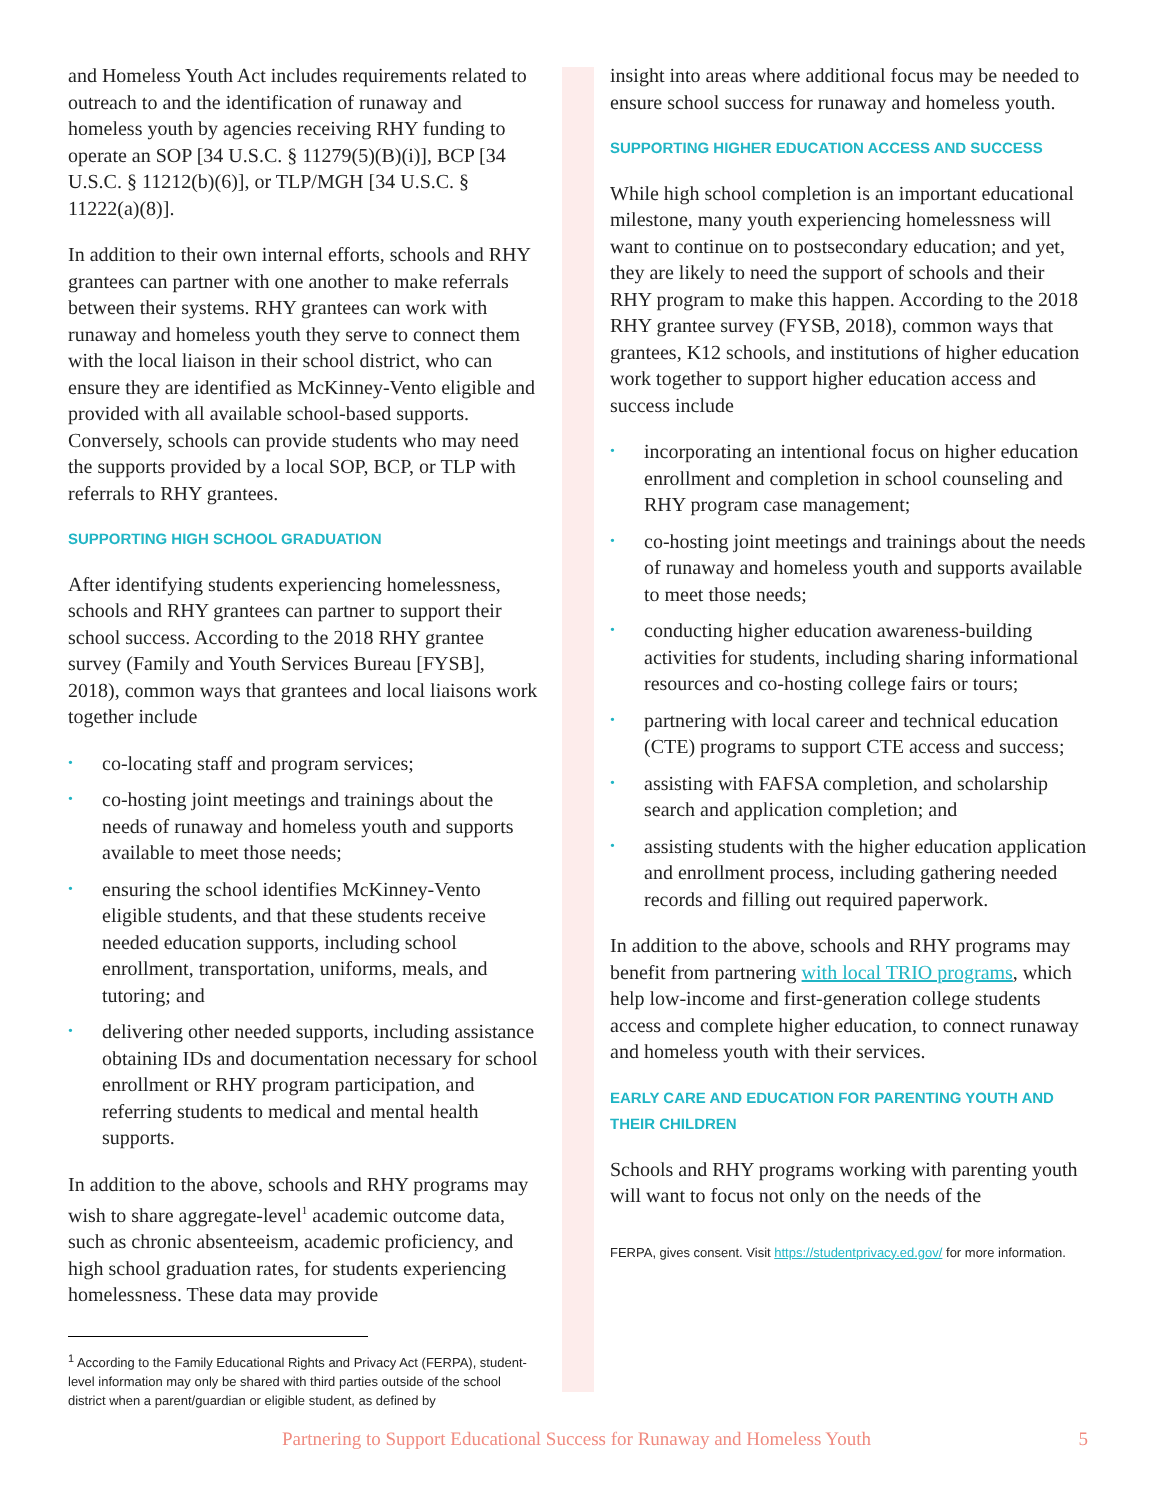and Homeless Youth Act includes requirements related to outreach to and the identification of runaway and homeless youth by agencies receiving RHY funding to operate an SOP [34 U.S.C. § 11279(5)(B)(i)], BCP [34 U.S.C. § 11212(b)(6)], or TLP/MGH [34 U.S.C. § 11222(a)(8)].
In addition to their own internal efforts, schools and RHY grantees can partner with one another to make referrals between their systems. RHY grantees can work with runaway and homeless youth they serve to connect them with the local liaison in their school district, who can ensure they are identified as McKinney-Vento eligible and provided with all available school-based supports. Conversely, schools can provide students who may need the supports provided by a local SOP, BCP, or TLP with referrals to RHY grantees.
SUPPORTING HIGH SCHOOL GRADUATION
After identifying students experiencing homelessness, schools and RHY grantees can partner to support their school success. According to the 2018 RHY grantee survey (Family and Youth Services Bureau [FYSB], 2018), common ways that grantees and local liaisons work together include
• co-locating staff and program services;
• co-hosting joint meetings and trainings about the needs of runaway and homeless youth and supports available to meet those needs;
• ensuring the school identifies McKinney-Vento eligible students, and that these students receive needed education supports, including school enrollment, transportation, uniforms, meals, and tutoring; and
• delivering other needed supports, including assistance obtaining IDs and documentation necessary for school enrollment or RHY program participation, and referring students to medical and mental health supports.
In addition to the above, schools and RHY programs may wish to share aggregate-level<sup>1</sup> academic outcome data, such as chronic absenteeism, academic proficiency, and high school graduation rates, for students experiencing homelessness. These data may provide
<sup>1</sup> According to the Family Educational Rights and Privacy Act (FERPA), student-level information may only be shared with third parties outside of the school district when a parent/guardian or eligible student, as defined by
insight into areas where additional focus may be needed to ensure school success for runaway and homeless youth.
SUPPORTING HIGHER EDUCATION ACCESS AND SUCCESS
While high school completion is an important educational milestone, many youth experiencing homelessness will want to continue on to postsecondary education; and yet, they are likely to need the support of schools and their RHY program to make this happen. According to the 2018 RHY grantee survey (FYSB, 2018), common ways that grantees, K12 schools, and institutions of higher education work together to support higher education access and success include
• incorporating an intentional focus on higher education enrollment and completion in school counseling and RHY program case management;
• co-hosting joint meetings and trainings about the needs of runaway and homeless youth and supports available to meet those needs;
• conducting higher education awareness-building activities for students, including sharing informational resources and co-hosting college fairs or tours;
• partnering with local career and technical education (CTE) programs to support CTE access and success;
• assisting with FAFSA completion, and scholarship search and application completion; and
• assisting students with the higher education application and enrollment process, including gathering needed records and filling out required paperwork.
In addition to the above, schools and RHY programs may benefit from partnering with local TRIO programs, which help low-income and first-generation college students access and complete higher education, to connect runaway and homeless youth with their services.
EARLY CARE AND EDUCATION FOR PARENTING YOUTH AND THEIR CHILDREN
Schools and RHY programs working with parenting youth will want to focus not only on the needs of the
FERPA, gives consent. Visit https://studentprivacy.ed.gov/ for more information.
Partnering to Support Educational Success for Runaway and Homeless Youth 5